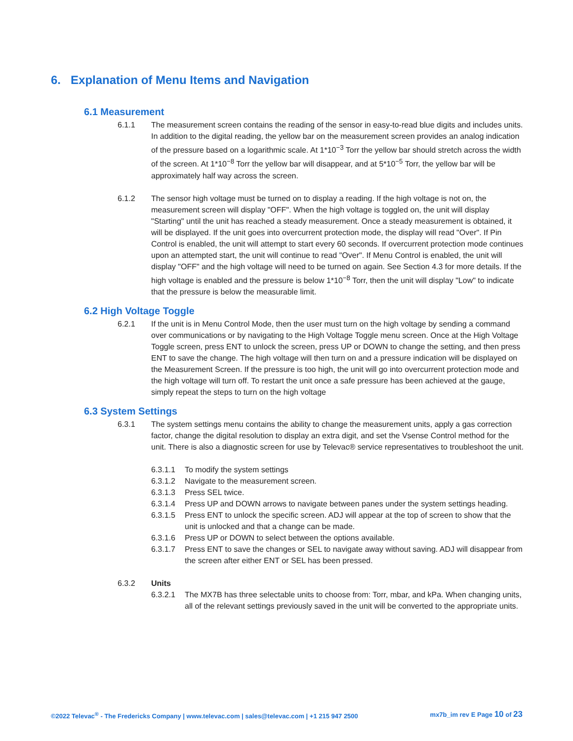6. Explanation of Menu Items and Navigation
6.1 Measurement
6.1.1 The measurement screen contains the reading of the sensor in easy-to-read blue digits and includes units. In addition to the digital reading, the yellow bar on the measurement screen provides an analog indication of the pressure based on a logarithmic scale. At 1*10<sup>−3</sup> Torr the yellow bar should stretch across the width of the screen. At 1*10<sup>−8</sup> Torr the yellow bar will disappear, and at 5*10<sup>−5</sup> Torr, the yellow bar will be approximately half way across the screen.
6.1.2 The sensor high voltage must be turned on to display a reading. If the high voltage is not on, the measurement screen will display "OFF". When the high voltage is toggled on, the unit will display "Starting" until the unit has reached a steady measurement. Once a steady measurement is obtained, it will be displayed. If the unit goes into overcurrent protection mode, the display will read "Over". If Pin Control is enabled, the unit will attempt to start every 60 seconds. If overcurrent protection mode continues upon an attempted start, the unit will continue to read "Over". If Menu Control is enabled, the unit will display "OFF" and the high voltage will need to be turned on again. See Section 4.3 for more details. If the high voltage is enabled and the pressure is below 1*10<sup>−8</sup> Torr, then the unit will display "Low" to indicate that the pressure is below the measurable limit.
6.2 High Voltage Toggle
6.2.1 If the unit is in Menu Control Mode, then the user must turn on the high voltage by sending a command over communications or by navigating to the High Voltage Toggle menu screen. Once at the High Voltage Toggle screen, press ENT to unlock the screen, press UP or DOWN to change the setting, and then press ENT to save the change. The high voltage will then turn on and a pressure indication will be displayed on the Measurement Screen. If the pressure is too high, the unit will go into overcurrent protection mode and the high voltage will turn off. To restart the unit once a safe pressure has been achieved at the gauge, simply repeat the steps to turn on the high voltage
6.3 System Settings
6.3.1 The system settings menu contains the ability to change the measurement units, apply a gas correction factor, change the digital resolution to display an extra digit, and set the Vsense Control method for the unit. There is also a diagnostic screen for use by Televac® service representatives to troubleshoot the unit.
6.3.1.1 To modify the system settings
6.3.1.2 Navigate to the measurement screen.
6.3.1.3 Press SEL twice.
6.3.1.4 Press UP and DOWN arrows to navigate between panes under the system settings heading.
6.3.1.5 Press ENT to unlock the specific screen. ADJ will appear at the top of screen to show that the unit is unlocked and that a change can be made.
6.3.1.6 Press UP or DOWN to select between the options available.
6.3.1.7 Press ENT to save the changes or SEL to navigate away without saving. ADJ will disappear from the screen after either ENT or SEL has been pressed.
6.3.2 Units
6.3.2.1 The MX7B has three selectable units to choose from: Torr, mbar, and kPa. When changing units, all of the relevant settings previously saved in the unit will be converted to the appropriate units.
©2022 Televac<sup>®</sup> - The Fredericks Company | www.televac.com | sales@televac.com | +1 215 947 2500 mx7b_im rev E Page 10 of 23